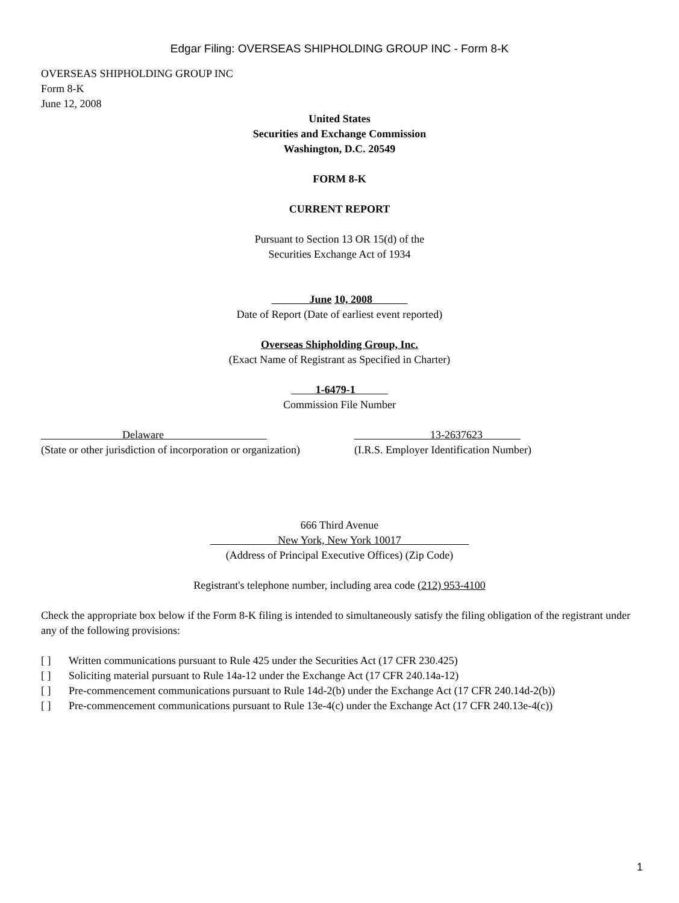Edgar Filing: OVERSEAS SHIPHOLDING GROUP INC - Form 8-K
OVERSEAS SHIPHOLDING GROUP INC
Form 8-K
June 12, 2008
United States
Securities and Exchange Commission
Washington, D.C. 20549
FORM 8-K
CURRENT REPORT
Pursuant to Section 13 OR 15(d) of the
Securities Exchange Act of 1934
June 10, 2008
Date of Report (Date of earliest event reported)
Overseas Shipholding Group, Inc.
(Exact Name of Registrant as Specified in Charter)
1-6479-1
Commission File Number
Delaware
(State or other jurisdiction of incorporation or organization)
13-2637623
(I.R.S. Employer Identification Number)
666 Third Avenue
New York, New York 10017
(Address of Principal Executive Offices) (Zip Code)
Registrant's telephone number, including area code (212) 953-4100
Check the appropriate box below if the Form 8-K filing is intended to simultaneously satisfy the filing obligation of the registrant under any of the following provisions:
[ ] Written communications pursuant to Rule 425 under the Securities Act (17 CFR 230.425)
[ ] Soliciting material pursuant to Rule 14a-12 under the Exchange Act (17 CFR 240.14a-12)
[ ] Pre-commencement communications pursuant to Rule 14d-2(b) under the Exchange Act (17 CFR 240.14d-2(b))
[ ] Pre-commencement communications pursuant to Rule 13e-4(c) under the Exchange Act (17 CFR 240.13e-4(c))
1